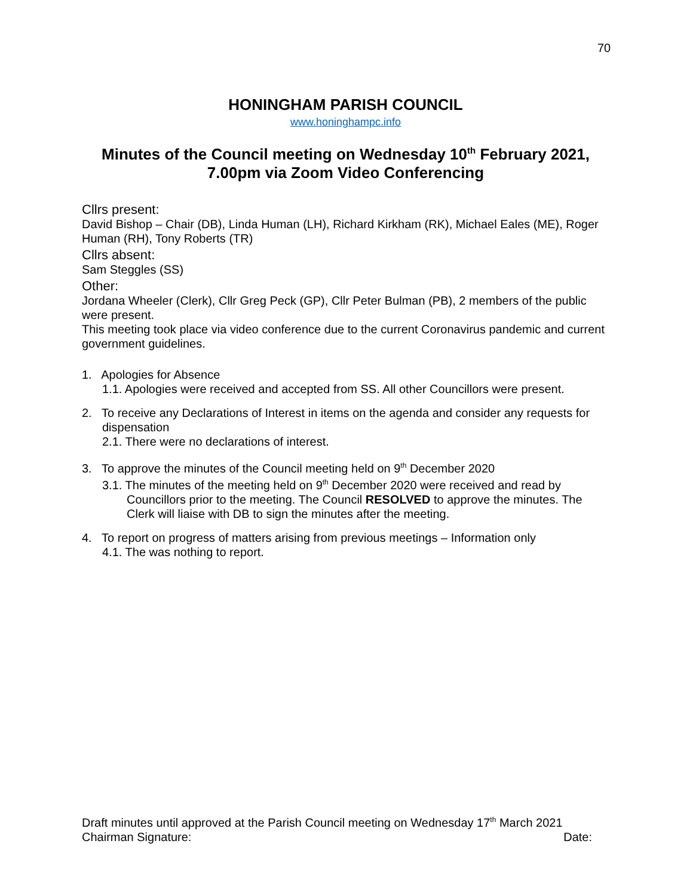70
HONINGHAM PARISH COUNCIL
www.honinghampc.info
Minutes of the Council meeting on Wednesday 10<sup>th</sup> February 2021,
7.00pm via Zoom Video Conferencing
Cllrs present:
David Bishop – Chair (DB), Linda Human (LH), Richard Kirkham (RK), Michael Eales (ME), Roger Human (RH), Tony Roberts (TR)
Cllrs absent:
Sam Steggles (SS)
Other:
Jordana Wheeler (Clerk), Cllr Greg Peck (GP), Cllr Peter Bulman (PB), 2 members of the public were present.
This meeting took place via video conference due to the current Coronavirus pandemic and current government guidelines.
1. Apologies for Absence
1.1. Apologies were received and accepted from SS. All other Councillors were present.
2. To receive any Declarations of Interest in items on the agenda and consider any requests for dispensation
2.1. There were no declarations of interest.
3. To approve the minutes of the Council meeting held on 9<sup>th</sup> December 2020
3.1. The minutes of the meeting held on 9<sup>th</sup> December 2020 were received and read by Councillors prior to the meeting. The Council RESOLVED to approve the minutes. The Clerk will liaise with DB to sign the minutes after the meeting.
4. To report on progress of matters arising from previous meetings – Information only
4.1. The was nothing to report.
Draft minutes until approved at the Parish Council meeting on Wednesday 17<sup>th</sup> March 2021
Chairman Signature: Date: